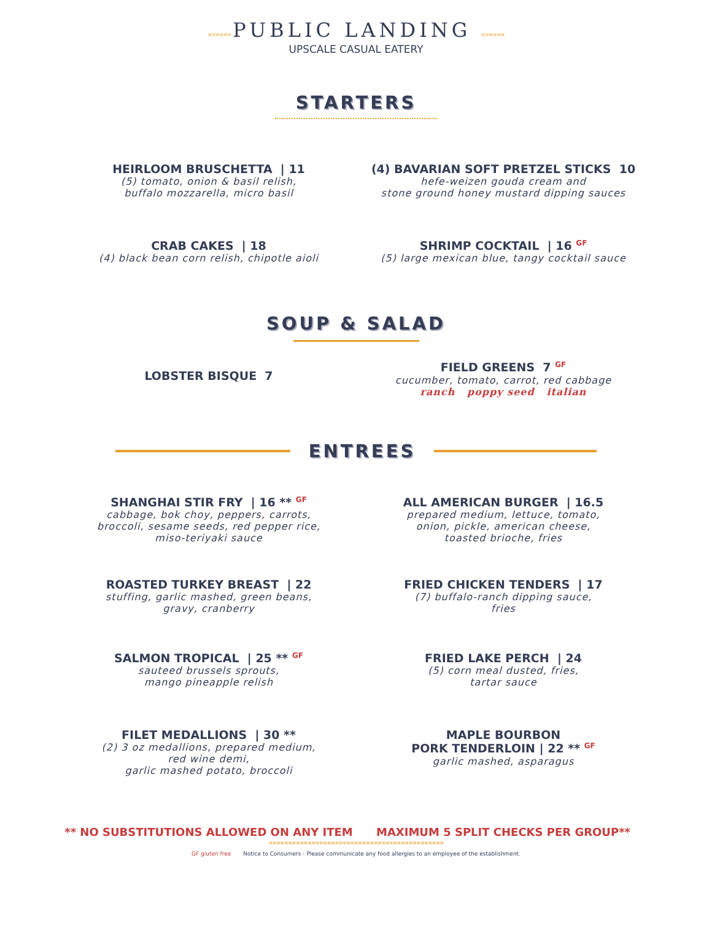«««««« PUBLIC LANDING »»»»»»
UPSCALE CASUAL EATERY
STARTERS
HEIRLOOM BRUSCHETTA | 11
(5) tomato, onion & basil relish,
buffalo mozzarella, micro basil
(4) BAVARIAN SOFT PRETZEL STICKS 10
hefe-weizen gouda cream and
stone ground honey mustard dipping sauces
CRAB CAKES | 18
(4) black bean corn relish, chipotle aioli
SHRIMP COCKTAIL | 16 GF
(5) large mexican blue, tangy cocktail sauce
SOUP & SALAD
LOBSTER BISQUE 7
FIELD GREENS 7 GF
cucumber, tomato, carrot, red cabbage
ranch poppy seed italian
ENTREES
SHANGHAI STIR FRY | 16 ** GF
cabbage, bok choy, peppers, carrots,
broccoli, sesame seeds, red pepper rice,
miso-teriyaki sauce
ALL AMERICAN BURGER | 16.5
prepared medium, lettuce, tomato,
onion, pickle, american cheese,
toasted brioche, fries
ROASTED TURKEY BREAST | 22
stuffing, garlic mashed, green beans,
gravy, cranberry
FRIED CHICKEN TENDERS | 17
(7) buffalo-ranch dipping sauce,
fries
SALMON TROPICAL | 25 ** GF
sauteed brussels sprouts,
mango pineapple relish
FRIED LAKE PERCH | 24
(5) corn meal dusted, fries,
tartar sauce
FILET MEDALLIONS | 30 **
(2) 3 oz medallions, prepared medium,
red wine demi,
garlic mashed potato, broccoli
MAPLE BOURBON
PORK TENDERLOIN | 22 ** GF
garlic mashed, asparagus
** NO SUBSTITUTIONS ALLOWED ON ANY ITEM
MAXIMUM 5 SPLIT CHECKS PER GROUP**
«««««««««««««««««««««««««««««««««««««««««««««
GF gluten free Notice to Consumers - Please communicate any food allergies to an employee of the establishment.